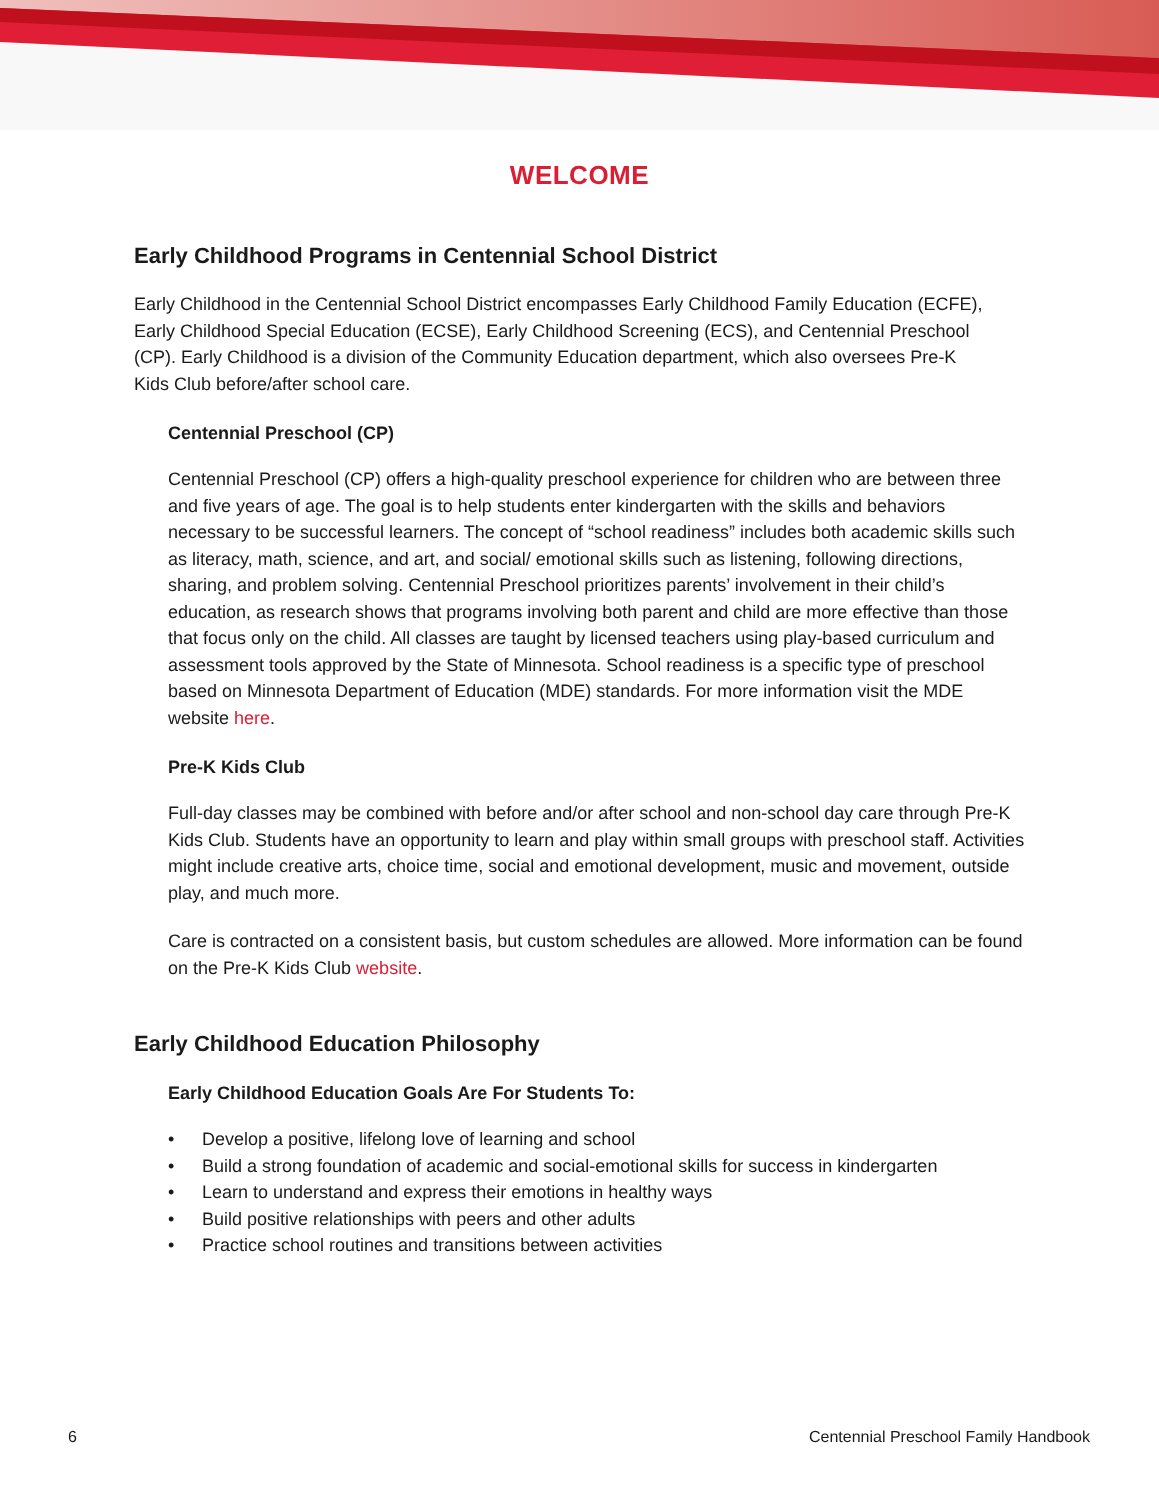WELCOME
Early Childhood Programs in Centennial School District
Early Childhood in the Centennial School District encompasses Early Childhood Family Education (ECFE), Early Childhood Special Education (ECSE), Early Childhood Screening (ECS), and Centennial Preschool (CP). Early Childhood is a division of the Community Education department, which also oversees Pre-K Kids Club before/after school care.
Centennial Preschool (CP)
Centennial Preschool (CP) offers a high-quality preschool experience for children who are between three and five years of age. The goal is to help students enter kindergarten with the skills and behaviors necessary to be successful learners. The concept of “school readiness” includes both academic skills such as literacy, math, science, and art, and social/ emotional skills such as listening, following directions, sharing, and problem solving. Centennial Preschool prioritizes parents’ involvement in their child’s education, as research shows that programs involving both parent and child are more effective than those that focus only on the child. All classes are taught by licensed teachers using play-based curriculum and assessment tools approved by the State of Minnesota. School readiness is a specific type of preschool based on Minnesota Department of Education (MDE) standards. For more information visit the MDE website here.
Pre-K Kids Club
Full-day classes may be combined with before and/or after school and non-school day care through Pre-K Kids Club. Students have an opportunity to learn and play within small groups with preschool staff. Activities might include creative arts, choice time, social and emotional development, music and movement, outside play, and much more.
Care is contracted on a consistent basis, but custom schedules are allowed. More information can be found on the Pre-K Kids Club website.
Early Childhood Education Philosophy
Early Childhood Education Goals Are For Students To:
• Develop a positive, lifelong love of learning and school
• Build a strong foundation of academic and social-emotional skills for success in kindergarten
• Learn to understand and express their emotions in healthy ways
• Build positive relationships with peers and other adults
• Practice school routines and transitions between activities
6 Centennial Preschool Family Handbook